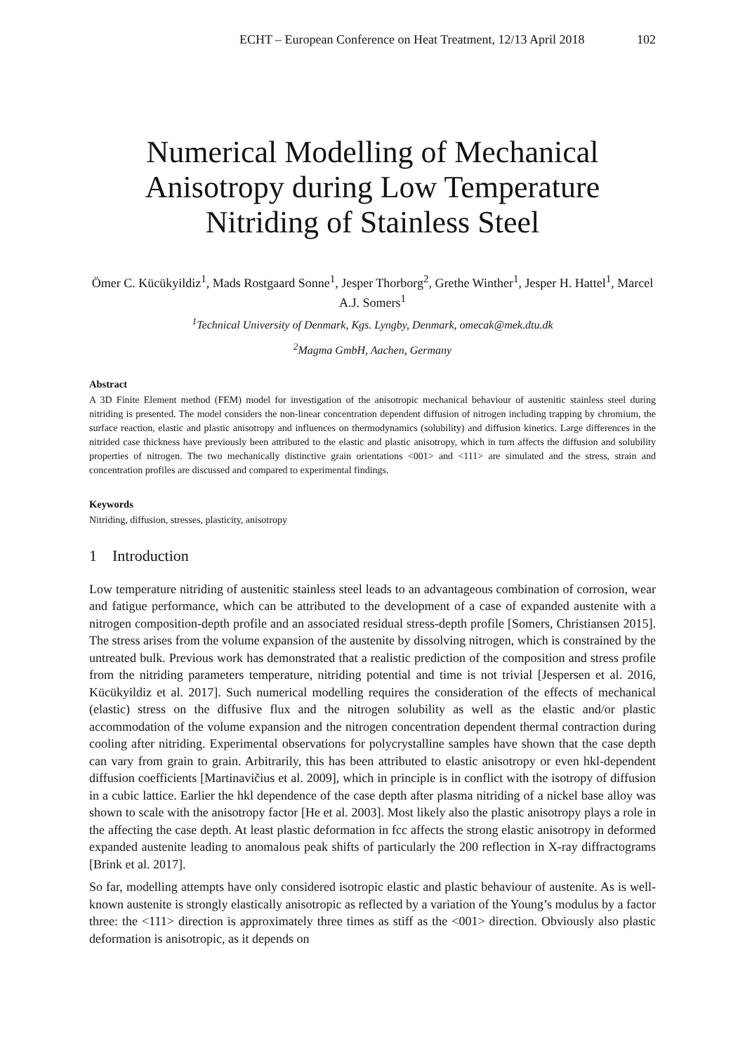ECHT – European Conference on Heat Treatment, 12/13 April 2018 102
Numerical Modelling of Mechanical Anisotropy during Low Temperature Nitriding of Stainless Steel
Ömer C. Kücükyildiz<sup>1</sup>, Mads Rostgaard Sonne<sup>1</sup>, Jesper Thorborg<sup>2</sup>, Grethe Winther<sup>1</sup>, Jesper H. Hattel<sup>1</sup>, Marcel A.J. Somers<sup>1</sup>
<sup>1</sup> Technical University of Denmark, Kgs. Lyngby, Denmark, omecak@mek.dtu.dk
<sup>2</sup> Magma GmbH, Aachen, Germany
Abstract
A 3D Finite Element method (FEM) model for investigation of the anisotropic mechanical behaviour of austenitic stainless steel during nitriding is presented. The model considers the non-linear concentration dependent diffusion of nitrogen including trapping by chromium, the surface reaction, elastic and plastic anisotropy and influences on thermodynamics (solubility) and diffusion kinetics. Large differences in the nitrided case thickness have previously been attributed to the elastic and plastic anisotropy, which in turn affects the diffusion and solubility properties of nitrogen. The two mechanically distinctive grain orientations <001> and <111> are simulated and the stress, strain and concentration profiles are discussed and compared to experimental findings.
Keywords
Nitriding, diffusion, stresses, plasticity, anisotropy
1 Introduction
Low temperature nitriding of austenitic stainless steel leads to an advantageous combination of corrosion, wear and fatigue performance, which can be attributed to the development of a case of expanded austenite with a nitrogen composition-depth profile and an associated residual stress-depth profile [Somers, Christiansen 2015]. The stress arises from the volume expansion of the austenite by dissolving nitrogen, which is constrained by the untreated bulk. Previous work has demonstrated that a realistic prediction of the composition and stress profile from the nitriding parameters temperature, nitriding potential and time is not trivial [Jespersen et al. 2016, Kücükyildiz et al. 2017]. Such numerical modelling requires the consideration of the effects of mechanical (elastic) stress on the diffusive flux and the nitrogen solubility as well as the elastic and/or plastic accommodation of the volume expansion and the nitrogen concentration dependent thermal contraction during cooling after nitriding. Experimental observations for polycrystalline samples have shown that the case depth can vary from grain to grain. Arbitrarily, this has been attributed to elastic anisotropy or even hkl-dependent diffusion coefficients [Martinavičius et al. 2009], which in principle is in conflict with the isotropy of diffusion in a cubic lattice. Earlier the hkl dependence of the case depth after plasma nitriding of a nickel base alloy was shown to scale with the anisotropy factor [He et al. 2003]. Most likely also the plastic anisotropy plays a role in the affecting the case depth. At least plastic deformation in fcc affects the strong elastic anisotropy in deformed expanded austenite leading to anomalous peak shifts of particularly the 200 reflection in X-ray diffractograms [Brink et al. 2017].
So far, modelling attempts have only considered isotropic elastic and plastic behaviour of austenite. As is well-known austenite is strongly elastically anisotropic as reflected by a variation of the Young’s modulus by a factor three: the <111> direction is approximately three times as stiff as the <001> direction. Obviously also plastic deformation is anisotropic, as it depends on